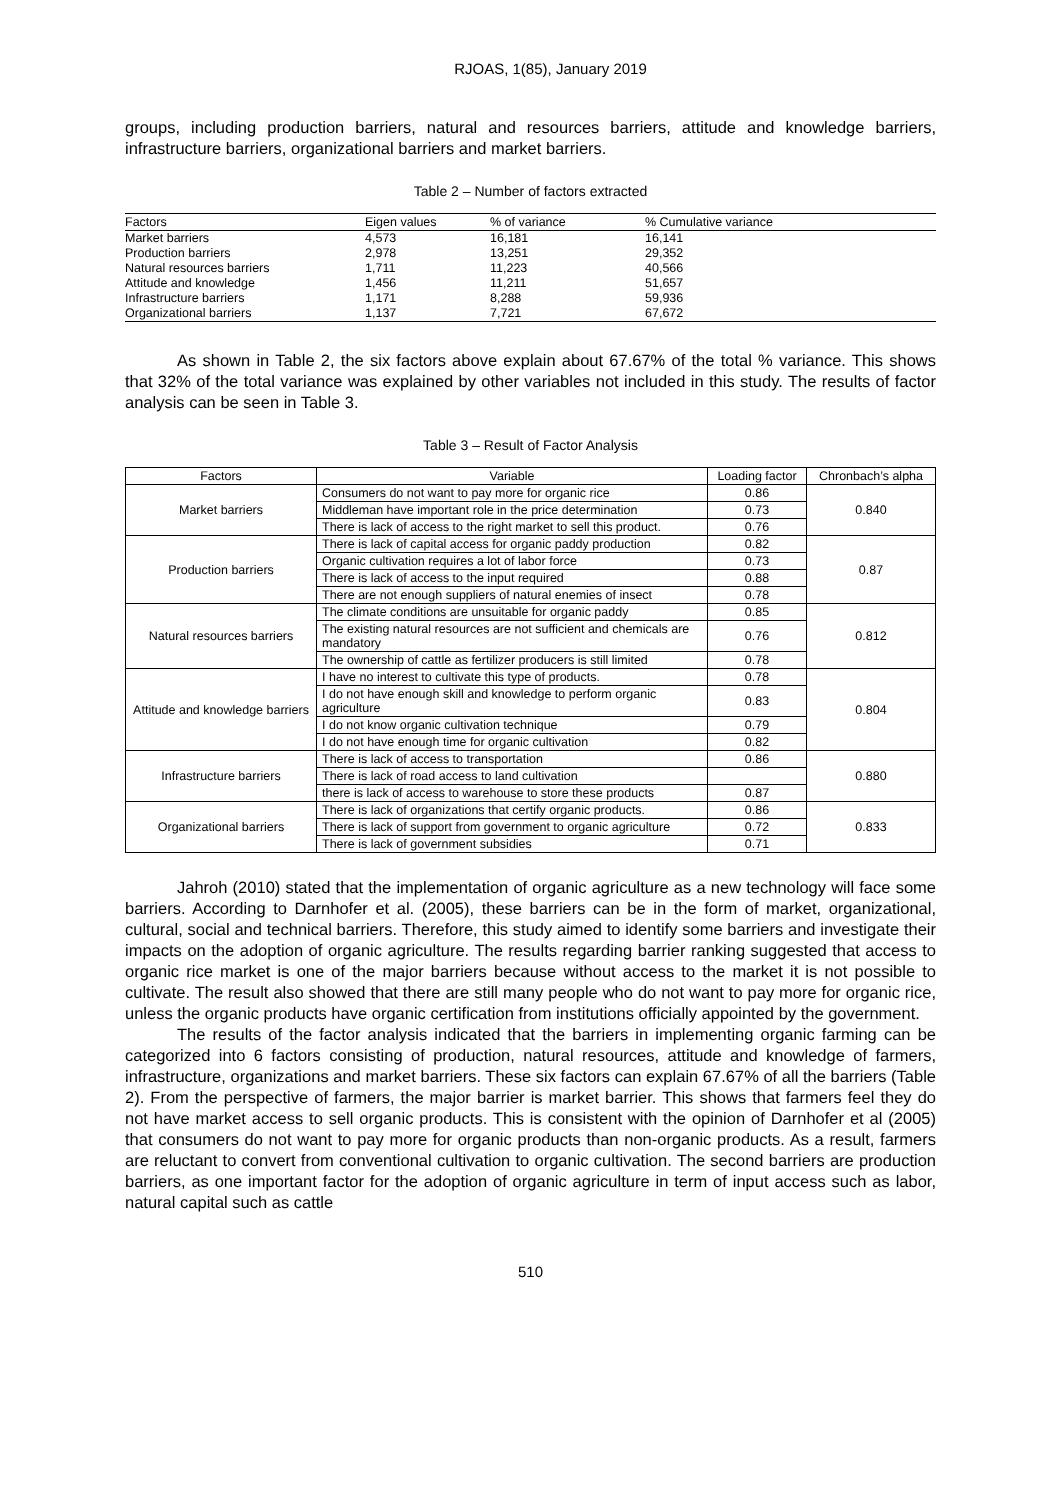RJOAS, 1(85), January 2019
groups, including production barriers, natural and resources barriers, attitude and knowledge barriers, infrastructure barriers, organizational barriers and market barriers.
Table 2 – Number of factors extracted
| Factors | Eigen values | % of variance | % Cumulative variance |
| --- | --- | --- | --- |
| Market barriers | 4,573 | 16,181 | 16,141 |
| Production barriers | 2,978 | 13,251 | 29,352 |
| Natural resources barriers | 1,711 | 11,223 | 40,566 |
| Attitude and knowledge | 1,456 | 11,211 | 51,657 |
| Infrastructure barriers | 1,171 | 8,288 | 59,936 |
| Organizational barriers | 1,137 | 7,721 | 67,672 |
As shown in Table 2, the six factors above explain about 67.67% of the total % variance. This shows that 32% of the total variance was explained by other variables not included in this study. The results of factor analysis can be seen in Table 3.
Table 3 – Result of Factor Analysis
| Factors | Variable | Loading factor | Chronbach’s alpha |
| --- | --- | --- | --- |
| Market barriers | Consumers do not want to pay more for organic rice | 0.86 | 0.840 |
| | Middleman have important role in the price determination | 0.73 | |
| | There is lack of access to the right market to sell this product. | 0.76 | |
| Production barriers | There is lack of capital access for organic paddy production | 0.82 | 0.87 |
| | Organic cultivation requires a lot of labor force | 0.73 | |
| | There is lack of access to the input required | 0.88 | |
| | There are not enough suppliers of natural enemies of insect | 0.78 | |
| Natural resources barriers | The climate conditions are unsuitable for organic paddy | 0.85 | 0.812 |
| | The existing natural resources are not sufficient and chemicals are mandatory | 0.76 | |
| | The ownership of cattle as fertilizer producers is still limited | 0.78 | |
| Attitude and knowledge barriers | I have no interest to cultivate this type of products. | 0.78 | 0.804 |
| | I do not have enough skill and knowledge to perform organic agriculture | 0.83 | |
| | I do not know organic cultivation technique | 0.79 | |
| | I do not have enough time for organic cultivation | 0.82 | |
| Infrastructure barriers | There is lack of access to transportation | 0.86 | 0.880 |
| | There is lack of road access to land cultivation | | |
| | there is lack of access to warehouse to store these products | 0.87 | |
| Organizational barriers | There is lack of organizations that certify organic products. | 0.86 | 0.833 |
| | There is lack of support from government to organic agriculture | 0.72 | |
| | There is lack of government subsidies | 0.71 | |
Jahroh (2010) stated that the implementation of organic agriculture as a new technology will face some barriers. According to Darnhofer et al. (2005), these barriers can be in the form of market, organizational, cultural, social and technical barriers. Therefore, this study aimed to identify some barriers and investigate their impacts on the adoption of organic agriculture. The results regarding barrier ranking suggested that access to organic rice market is one of the major barriers because without access to the market it is not possible to cultivate. The result also showed that there are still many people who do not want to pay more for organic rice, unless the organic products have organic certification from institutions officially appointed by the government.
The results of the factor analysis indicated that the barriers in implementing organic farming can be categorized into 6 factors consisting of production, natural resources, attitude and knowledge of farmers, infrastructure, organizations and market barriers. These six factors can explain 67.67% of all the barriers (Table 2). From the perspective of farmers, the major barrier is market barrier. This shows that farmers feel they do not have market access to sell organic products. This is consistent with the opinion of Darnhofer et al (2005) that consumers do not want to pay more for organic products than non-organic products. As a result, farmers are reluctant to convert from conventional cultivation to organic cultivation. The second barriers are production barriers, as one important factor for the adoption of organic agriculture in term of input access such as labor, natural capital such as cattle
510